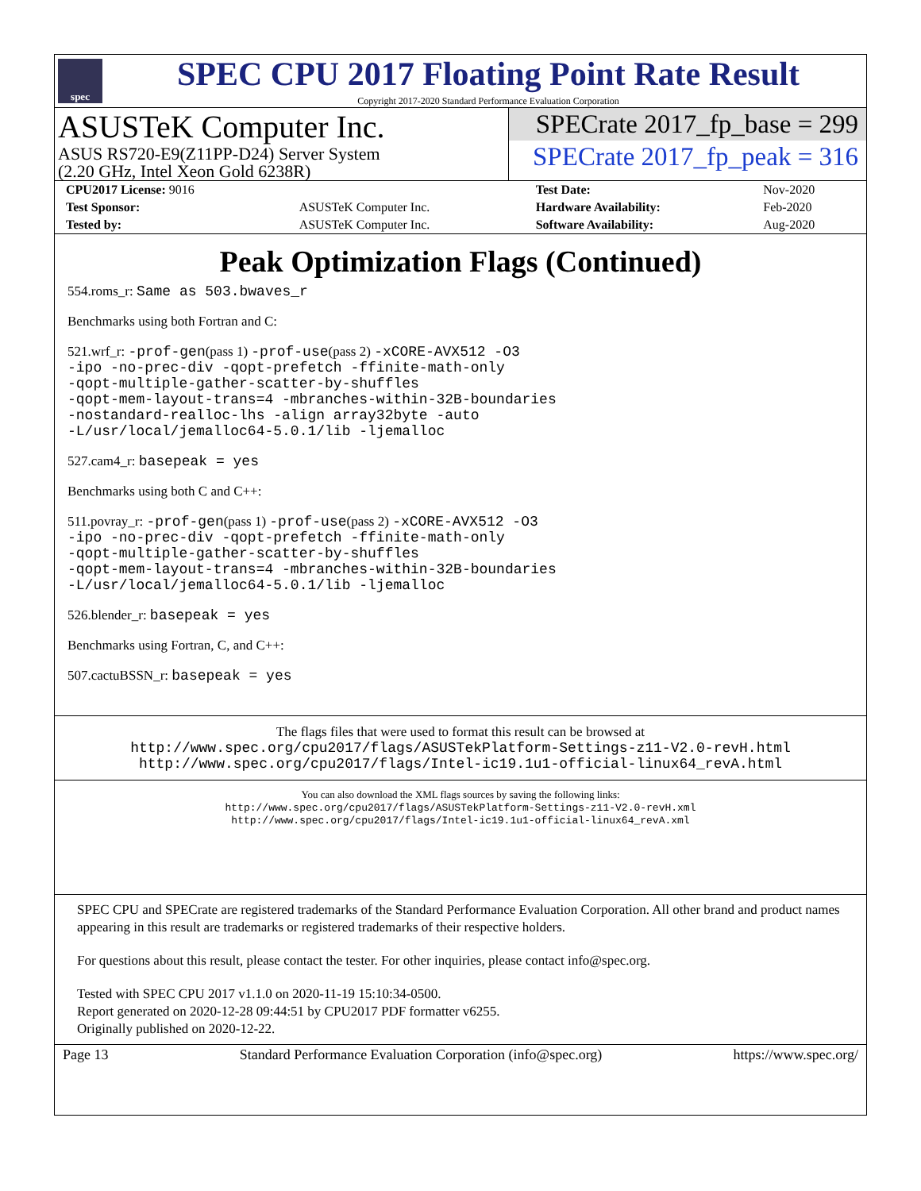spec
SPEC CPU 2017 Floating Point Rate Result
Copyright 2017-2020 Standard Performance Evaluation Corporation
ASUSTeK Computer Inc.
ASUS RS720-E9(Z11PP-D24) Server System
(2.20 GHz, Intel Xeon Gold 6238R)
SPECrate 2017_fp_base = 299
SPECrate 2017_fp_peak = 316
| CPU2017 License: 9016 | | Test Date: | Nov-2020 |
| Test Sponsor: | ASUSTeK Computer Inc. | Hardware Availability: | Feb-2020 |
| Tested by: | ASUSTeK Computer Inc. | Software Availability: | Aug-2020 |
Peak Optimization Flags (Continued)
554.roms_r: Same as 503.bwaves_r
Benchmarks using both Fortran and C:
521.wrf_r: -prof-gen(pass 1) -prof-use(pass 2) -xCORE-AVX512 -O3
-ipo -no-prec-div -qopt-prefetch -ffinite-math-only
-qopt-multiple-gather-scatter-by-shuffles
-qopt-mem-layout-trans=4 -mbranches-within-32B-boundaries
-nostandard-realloc-lhs -align array32byte -auto
-L/usr/local/jemalloc64-5.0.1/lib -ljemalloc
527.cam4_r: basepeak = yes
Benchmarks using both C and C++:
511.povray_r: -prof-gen(pass 1) -prof-use(pass 2) -xCORE-AVX512 -O3
-ipo -no-prec-div -qopt-prefetch -ffinite-math-only
-qopt-multiple-gather-scatter-by-shuffles
-qopt-mem-layout-trans=4 -mbranches-within-32B-boundaries
-L/usr/local/jemalloc64-5.0.1/lib -ljemalloc
526.blender_r: basepeak = yes
Benchmarks using Fortran, C, and C++:
507.cactuBSSN_r: basepeak = yes
The flags files that were used to format this result can be browsed at
http://www.spec.org/cpu2017/flags/ASUSTekPlatform-Settings-z11-V2.0-revH.html
http://www.spec.org/cpu2017/flags/Intel-ic19.1u1-official-linux64_revA.html
You can also download the XML flags sources by saving the following links:
http://www.spec.org/cpu2017/flags/ASUSTekPlatform-Settings-z11-V2.0-revH.xml
http://www.spec.org/cpu2017/flags/Intel-ic19.1u1-official-linux64_revA.xml
SPEC CPU and SPECrate are registered trademarks of the Standard Performance Evaluation Corporation. All other brand and product names appearing in this result are trademarks or registered trademarks of their respective holders.
For questions about this result, please contact the tester. For other inquiries, please contact info@spec.org.
Tested with SPEC CPU 2017 v1.1.0 on 2020-11-19 15:10:34-0500.
Report generated on 2020-12-28 09:44:51 by CPU2017 PDF formatter v6255.
Originally published on 2020-12-22.
Page 13 Standard Performance Evaluation Corporation (info@spec.org) https://www.spec.org/